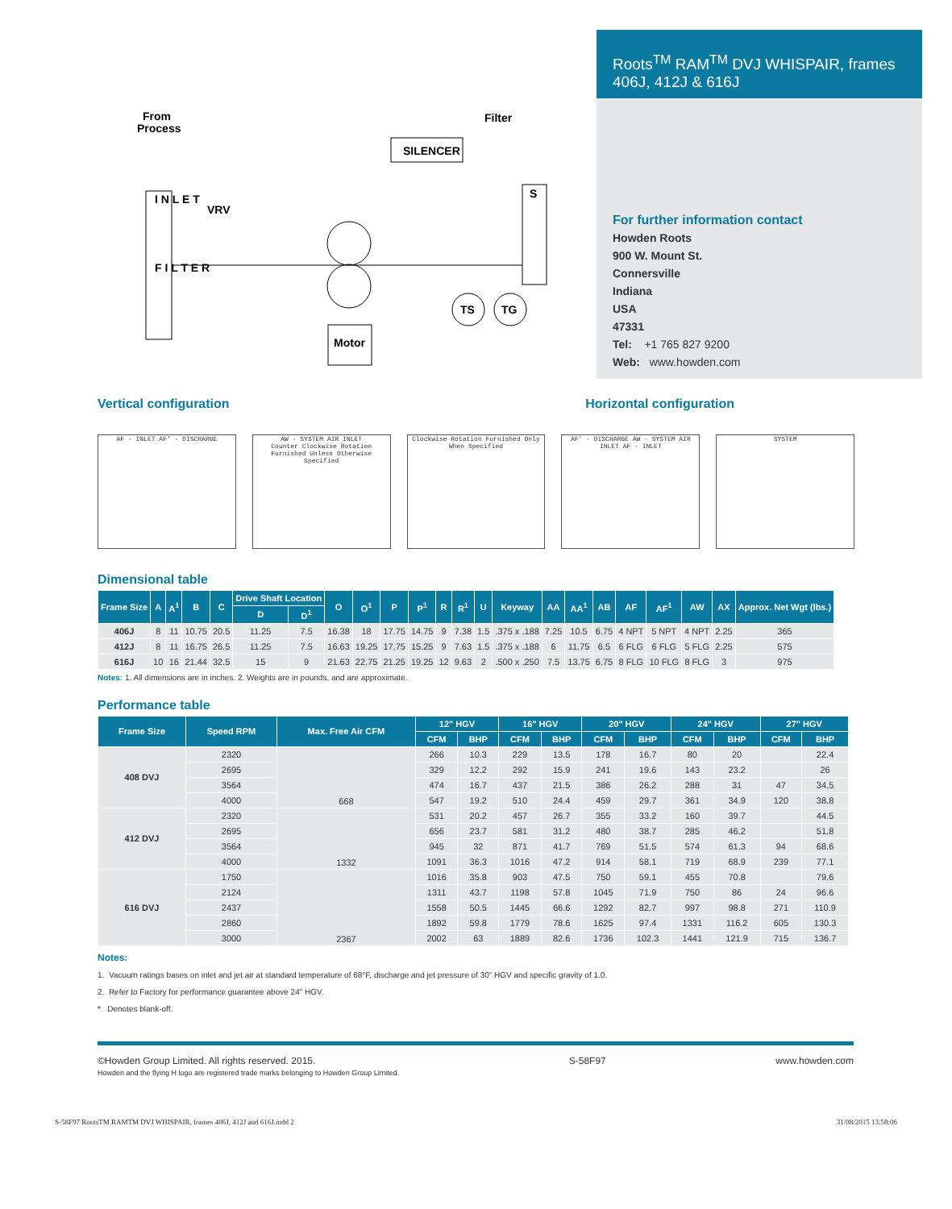From
Process
Filter
SILENCER
I N L E T
F I L T E R
VRV
S
TS
TG
Motor
Roots<sup>TM</sup> RAM<sup>TM</sup> DVJ WHISPAIR, frames 406J, 412J & 616J
For further information contact
Howden Roots
900 W. Mount St.
Connersville
Indiana
USA
47331
Tel: +1 765 827 9200
Web: www.howden.com
Vertical configuration Horizontal configuration
AF - INLET AF' - DISCHARGE
AW - SYSTEM AIR INLET
Counter Clockwise Rotation Furnished Unless Otherwise Specified
Clockwise Rotation Furnished Only When Specified
AF' - DISCHARGE AW - SYSTEM AIR INLET AF - INLET
SYSTEM
Dimensional table
| Frame Size | A | A<sup>1</sup> | B | C | Drive Shaft Location | | O | O<sup>1</sup> | P | P<sup>1</sup> | R | R<sup>1</sup> | U | Keyway | AA | AA<sup>1</sup> | AB | AF | AF<sup>1</sup> | AW | AX | Approx. Net Wgt (lbs.) |
| --- | --- | --- | --- | --- | --- | --- | --- | --- | --- | --- | --- | --- | --- | --- | --- | --- | --- | --- | --- | --- | --- | --- |
| | | | | | D | D<sup>1</sup> | | | | | | | | | | | | | | | | |
| 406J | 8 | 11 | 10.75 | 20.5 | 11.25 | 7.5 | 16.38 | 18 | 17.75 | 14.75 | 9 | 7.38 | 1.5 | .375 x .188 | 7.25 | 10.5 | 6.75 | 4 NPT | 5 NPT | 4 NPT | 2.25 | 365 |
| 412J | 8 | 11 | 16.75 | 26.5 | 11.25 | 7.5 | 16.63 | 19.25 | 17.75 | 15.25 | 9 | 7.63 | 1.5 | .375 x .188 | 6 | 11.75 | 6.5 | 6 FLG | 6 FLG | 5 FLG | 2.25 | 575 |
| 616J | 10 | 16 | 21.44 | 32.5 | 15 | 9 | 21.63 | 22.75 | 21.25 | 19.25 | 12 | 9.63 | 2 | .500 x .250 | 7.5 | 13.75 | 6.75 | 8 FLG | 10 FLG | 8 FLG | 3 | 975 |
Notes: 1. All dimensions are in inches. 2. Weights are in pounds, and are approximate.
Performance table
| Frame Size | Speed RPM | Max. Free Air CFM | 12" HGV | | 16" HGV | | 20" HGV | | 24" HGV | | 27" HGV | |
| --- | --- | --- | --- | --- | --- | --- | --- | --- | --- | --- | --- | --- |
| | | | CFM | BHP | CFM | BHP | CFM | BHP | CFM | BHP | CFM | BHP |
| 408 DVJ | 2320 | 668 | 266 | 10.3 | 229 | 13.5 | 178 | 16.7 | 80 | 20 | | 22.4 |
| | 2695 | | 329 | 12.2 | 292 | 15.9 | 241 | 19.6 | 143 | 23.2 | | 26 |
| | 3564 | | 474 | 16.7 | 437 | 21.5 | 386 | 26.2 | 288 | 31 | 47 | 34.5 |
| | 4000 | | 547 | 19.2 | 510 | 24.4 | 459 | 29.7 | 361 | 34.9 | 120 | 38.8 |
| 412 DVJ | 2320 | 1332 | 531 | 20.2 | 457 | 26.7 | 355 | 33.2 | 160 | 39.7 | | 44.5 |
| | 2695 | | 656 | 23.7 | 581 | 31.2 | 480 | 38.7 | 285 | 46.2 | | 51.8 |
| | 3564 | | 945 | 32 | 871 | 41.7 | 769 | 51.5 | 574 | 61.3 | 94 | 68.6 |
| | 4000 | | 1091 | 36.3 | 1016 | 47.2 | 914 | 58.1 | 719 | 68.9 | 239 | 77.1 |
| 616 DVJ | 1750 | 2367 | 1016 | 35.8 | 903 | 47.5 | 750 | 59.1 | 455 | 70.8 | | 79.6 |
| | 2124 | | 1311 | 43.7 | 1198 | 57.8 | 1045 | 71.9 | 750 | 86 | 24 | 96.6 |
| | 2437 | | 1558 | 50.5 | 1445 | 66.6 | 1292 | 82.7 | 997 | 98.8 | 271 | 110.9 |
| | 2860 | | 1892 | 59.8 | 1779 | 78.6 | 1625 | 97.4 | 1331 | 116.2 | 605 | 130.3 |
| | 3000 | | 2002 | 63 | 1889 | 82.6 | 1736 | 102.3 | 1441 | 121.9 | 715 | 136.7 |
Notes:
1. Vacuum ratings bases on inlet and jet air at standard temperature of 68°F, discharge and jet pressure of 30" HGV and specific gravity of 1.0.
2. Refer to Factory for performance guarantee above 24" HGV.
* Denotes blank-off.
©Howden Group Limited. All rights reserved. 2015.
Howden and the flying H logo are registered trade marks belonging to Howden Group Limited.
S-58F97 www.howden.com
S-58F97 RootsTM RAMTM DVJ WHISPAIR, frames 406J, 412J and 616J.indd 2 31/08/2015 13:58:06